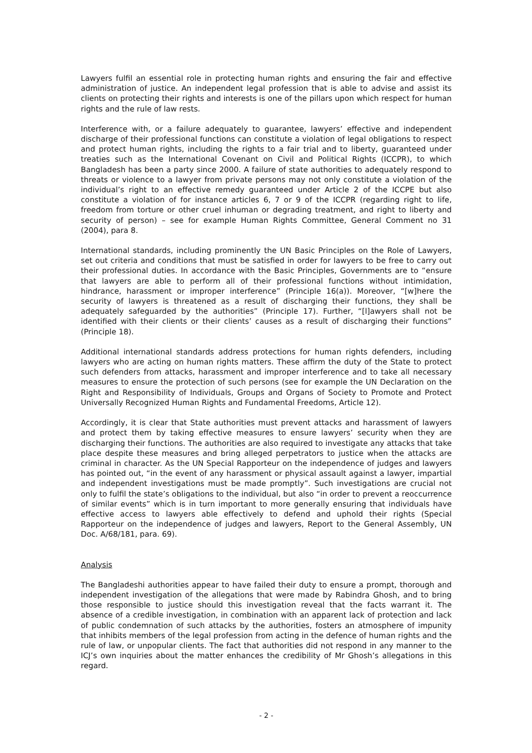Lawyers fulfil an essential role in protecting human rights and ensuring the fair and effective administration of justice. An independent legal profession that is able to advise and assist its clients on protecting their rights and interests is one of the pillars upon which respect for human rights and the rule of law rests.
Interference with, or a failure adequately to guarantee, lawyers’ effective and independent discharge of their professional functions can constitute a violation of legal obligations to respect and protect human rights, including the rights to a fair trial and to liberty, guaranteed under treaties such as the International Covenant on Civil and Political Rights (ICCPR), to which Bangladesh has been a party since 2000. A failure of state authorities to adequately respond to threats or violence to a lawyer from private persons may not only constitute a violation of the individual’s right to an effective remedy guaranteed under Article 2 of the ICCPE but also constitute a violation of for instance articles 6, 7 or 9 of the ICCPR (regarding right to life, freedom from torture or other cruel inhuman or degrading treatment, and right to liberty and security of person) – see for example Human Rights Committee, General Comment no 31 (2004), para 8.
International standards, including prominently the UN Basic Principles on the Role of Lawyers, set out criteria and conditions that must be satisfied in order for lawyers to be free to carry out their professional duties. In accordance with the Basic Principles, Governments are to “ensure that lawyers are able to perform all of their professional functions without intimidation, hindrance, harassment or improper interference” (Principle 16(a)). Moreover, “[w]here the security of lawyers is threatened as a result of discharging their functions, they shall be adequately safeguarded by the authorities” (Principle 17). Further, “[l]awyers shall not be identified with their clients or their clients’ causes as a result of discharging their functions” (Principle 18).
Additional international standards address protections for human rights defenders, including lawyers who are acting on human rights matters. These affirm the duty of the State to protect such defenders from attacks, harassment and improper interference and to take all necessary measures to ensure the protection of such persons (see for example the UN Declaration on the Right and Responsibility of Individuals, Groups and Organs of Society to Promote and Protect Universally Recognized Human Rights and Fundamental Freedoms, Article 12).
Accordingly, it is clear that State authorities must prevent attacks and harassment of lawyers and protect them by taking effective measures to ensure lawyers’ security when they are discharging their functions. The authorities are also required to investigate any attacks that take place despite these measures and bring alleged perpetrators to justice when the attacks are criminal in character. As the UN Special Rapporteur on the independence of judges and lawyers has pointed out, “in the event of any harassment or physical assault against a lawyer, impartial and independent investigations must be made promptly”. Such investigations are crucial not only to fulfil the state’s obligations to the individual, but also “in order to prevent a reoccurrence of similar events” which is in turn important to more generally ensuring that individuals have effective access to lawyers able effectively to defend and uphold their rights (Special Rapporteur on the independence of judges and lawyers, Report to the General Assembly, UN Doc. A/68/181, para. 69).
Analysis
The Bangladeshi authorities appear to have failed their duty to ensure a prompt, thorough and independent investigation of the allegations that were made by Rabindra Ghosh, and to bring those responsible to justice should this investigation reveal that the facts warrant it. The absence of a credible investigation, in combination with an apparent lack of protection and lack of public condemnation of such attacks by the authorities, fosters an atmosphere of impunity that inhibits members of the legal profession from acting in the defence of human rights and the rule of law, or unpopular clients. The fact that authorities did not respond in any manner to the ICJ’s own inquiries about the matter enhances the credibility of Mr Ghosh’s allegations in this regard.
- 2 -